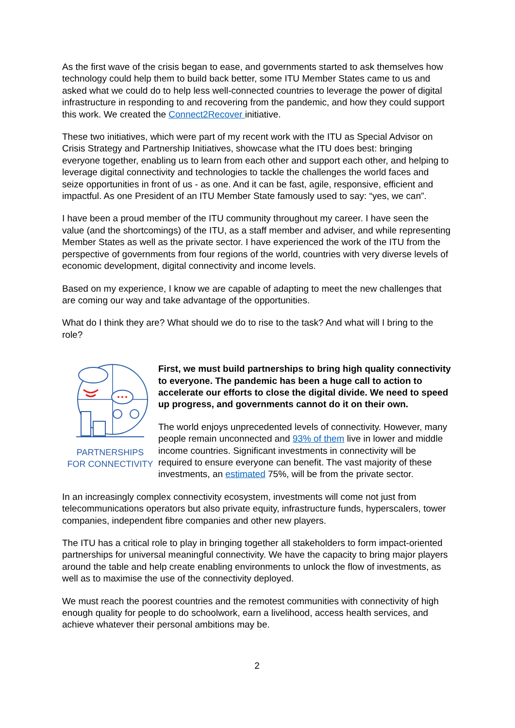As the first wave of the crisis began to ease, and governments started to ask themselves how technology could help them to build back better, some ITU Member States came to us and asked what we could do to help less well-connected countries to leverage the power of digital infrastructure in responding to and recovering from the pandemic, and how they could support this work. We created the Connect2Recover initiative.
These two initiatives, which were part of my recent work with the ITU as Special Advisor on Crisis Strategy and Partnership Initiatives, showcase what the ITU does best: bringing everyone together, enabling us to learn from each other and support each other, and helping to leverage digital connectivity and technologies to tackle the challenges the world faces and seize opportunities in front of us - as one. And it can be fast, agile, responsive, efficient and impactful. As one President of an ITU Member State famously used to say: “yes, we can”.
I have been a proud member of the ITU community throughout my career. I have seen the value (and the shortcomings) of the ITU, as a staff member and adviser, and while representing Member States as well as the private sector. I have experienced the work of the ITU from the perspective of governments from four regions of the world, countries with very diverse levels of economic development, digital connectivity and income levels.
Based on my experience, I know we are capable of adapting to meet the new challenges that are coming our way and take advantage of the opportunities.
What do I think they are? What should we do to rise to the task? And what will I bring to the role?
PARTNERSHIPS
FOR CONNECTIVITY
First, we must build partnerships to bring high quality connectivity to everyone. The pandemic has been a huge call to action to accelerate our efforts to close the digital divide. We need to speed up progress, and governments cannot do it on their own.
The world enjoys unprecedented levels of connectivity. However, many people remain unconnected and 93% of them live in lower and middle income countries. Significant investments in connectivity will be required to ensure everyone can benefit. The vast majority of these investments, an estimated 75%, will be from the private sector.
In an increasingly complex connectivity ecosystem, investments will come not just from telecommunications operators but also private equity, infrastructure funds, hyperscalers, tower companies, independent fibre companies and other new players.
The ITU has a critical role to play in bringing together all stakeholders to form impact-oriented partnerships for universal meaningful connectivity. We have the capacity to bring major players around the table and help create enabling environments to unlock the flow of investments, as well as to maximise the use of the connectivity deployed.
We must reach the poorest countries and the remotest communities with connectivity of high enough quality for people to do schoolwork, earn a livelihood, access health services, and achieve whatever their personal ambitions may be.
2